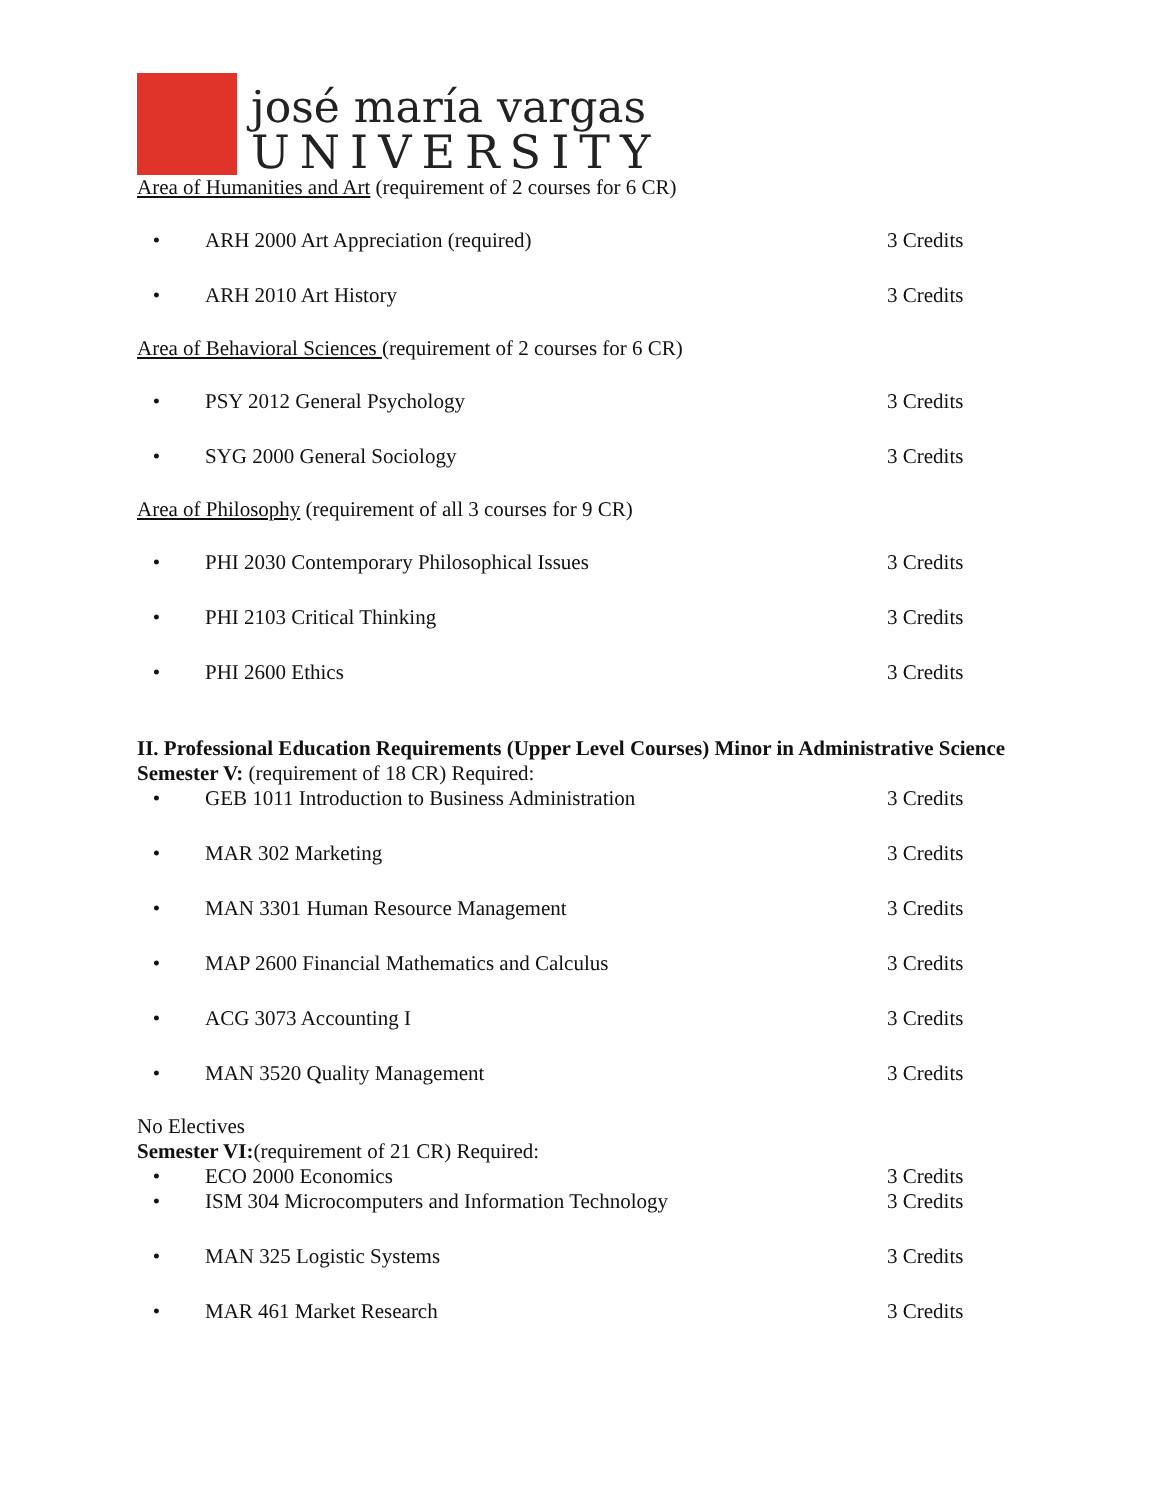josé maría vargas
UNIVERSITY
Area of Humanities and Art (requirement of 2 courses for 6 CR)
• ARH 2000 Art Appreciation (required) 3 Credits
• ARH 2010 Art History 3 Credits
Area of Behavioral Sciences (requirement of 2 courses for 6 CR)
• PSY 2012 General Psychology 3 Credits
• SYG 2000 General Sociology 3 Credits
Area of Philosophy (requirement of all 3 courses for 9 CR)
• PHI 2030 Contemporary Philosophical Issues 3 Credits
• PHI 2103 Critical Thinking 3 Credits
• PHI 2600 Ethics 3 Credits
II. Professional Education Requirements (Upper Level Courses) Minor in Administrative Science
Semester V: (requirement of 18 CR) Required:
• GEB 1011 Introduction to Business Administration 3 Credits
• MAR 302 Marketing 3 Credits
• MAN 3301 Human Resource Management 3 Credits
• MAP 2600 Financial Mathematics and Calculus 3 Credits
• ACG 3073 Accounting I 3 Credits
• MAN 3520 Quality Management 3 Credits
No Electives
Semester VI:(requirement of 21 CR) Required:
• ECO 2000 Economics 3 Credits
• ISM 304 Microcomputers and Information Technology 3 Credits
• MAN 325 Logistic Systems 3 Credits
• MAR 461 Market Research 3 Credits